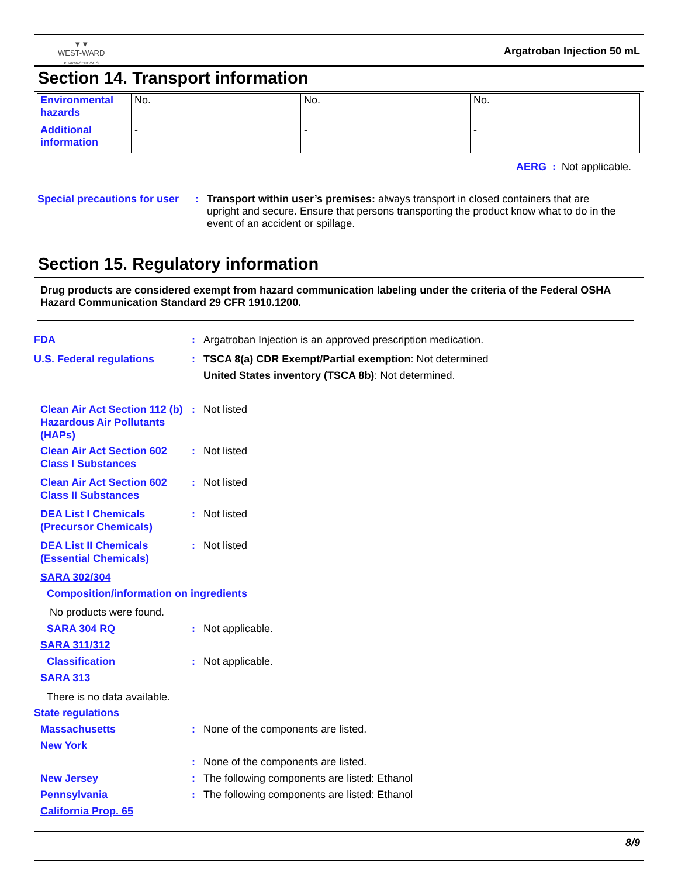▼▼
WEST-WARD
PHARMACEUTICALS
Argatroban Injection 50 mL
Section 14. Transport information
| Environmental hazards | No. | No. | No. |
| Additional information | - | - | - |
AERG : Not applicable.
Special precautions for user
: Transport within user’s premises: always transport in closed containers that are upright and secure. Ensure that persons transporting the product know what to do in the event of an accident or spillage.
Section 15. Regulatory information
Drug products are considered exempt from hazard communication labeling under the criteria of the Federal OSHA Hazard Communication Standard 29 CFR 1910.1200.
FDA : Argatroban Injection is an approved prescription medication.
U.S. Federal regulations : TSCA 8(a) CDR Exempt/Partial exemption: Not determined
United States inventory (TSCA 8b): Not determined.
Clean Air Act Section 112 (b) Hazardous Air Pollutants (HAPs)
: Not listed
Clean Air Act Section 602 Class I Substances
: Not listed
Clean Air Act Section 602 Class II Substances
: Not listed
DEA List I Chemicals (Precursor Chemicals)
: Not listed
DEA List II Chemicals (Essential Chemicals)
: Not listed
SARA 302/304
Composition/information on ingredients
No products were found.
SARA 304 RQ : Not applicable.
SARA 311/312
Classification : Not applicable.
SARA 313
There is no data available.
State regulations
Massachusetts : None of the components are listed.
New York
: None of the components are listed.
New Jersey : The following components are listed: Ethanol
Pennsylvania : The following components are listed: Ethanol
California Prop. 65
8/9